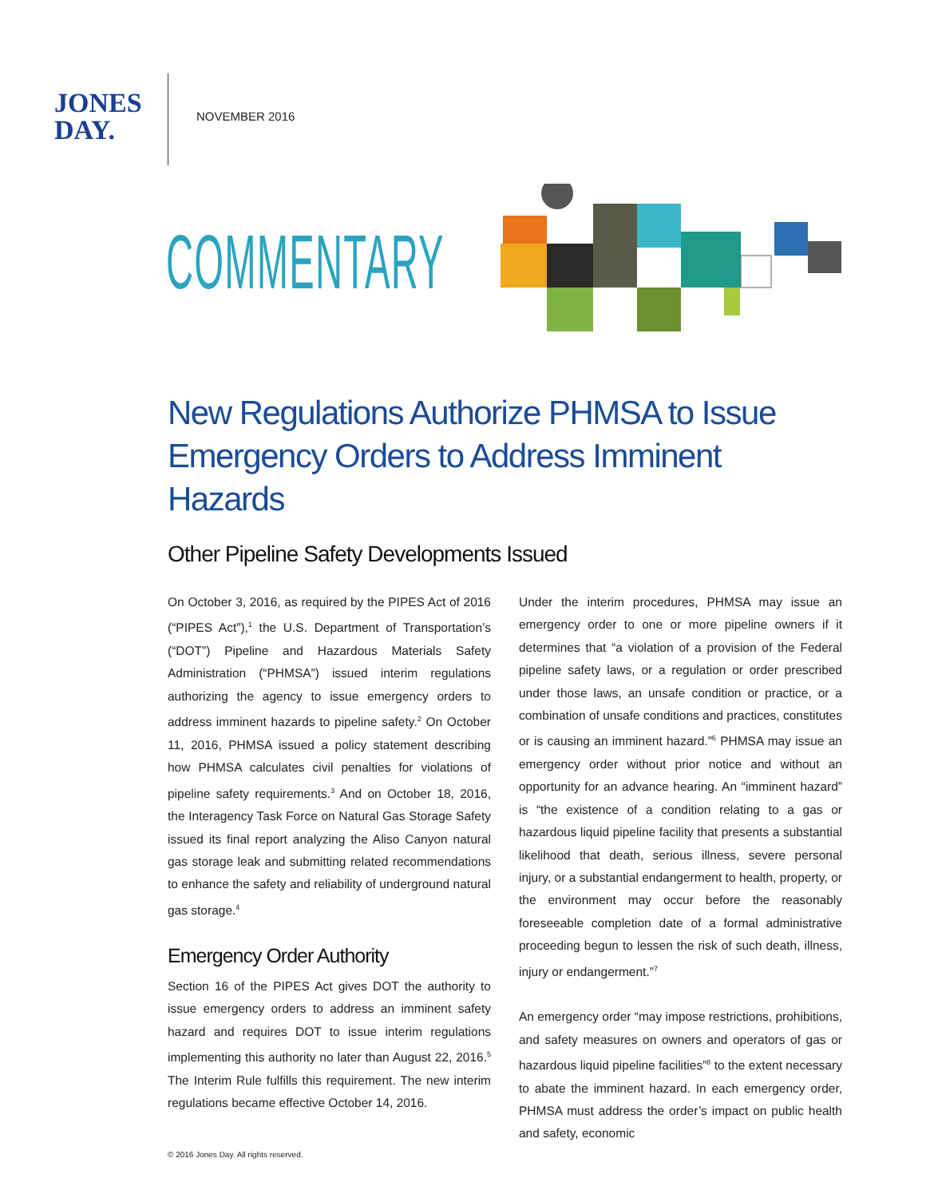JONES
DAY.
NOVEMBER 2016
COMMENTARY
New Regulations Authorize PHMSA to Issue Emergency Orders to Address Imminent Hazards
Other Pipeline Safety Developments Issued
On October 3, 2016, as required by the PIPES Act of 2016 (“PIPES Act”),<sup>1</sup> the U.S. Department of Transportation’s (“DOT”) Pipeline and Hazardous Materials Safety Administration (“PHMSA”) issued interim regulations authorizing the agency to issue emergency orders to address imminent hazards to pipeline safety.<sup>2</sup> On October 11, 2016, PHMSA issued a policy statement describing how PHMSA calculates civil penalties for violations of pipeline safety requirements.<sup>3</sup> And on October 18, 2016, the Interagency Task Force on Natural Gas Storage Safety issued its final report analyzing the Aliso Canyon natural gas storage leak and submitting related recommendations to enhance the safety and reliability of underground natural gas storage.<sup>4</sup>
Emergency Order Authority
Section 16 of the PIPES Act gives DOT the authority to issue emergency orders to address an imminent safety hazard and requires DOT to issue interim regulations implementing this authority no later than August 22, 2016.<sup>5</sup> The Interim Rule fulfills this requirement. The new interim regulations became effective October 14, 2016.
Under the interim procedures, PHMSA may issue an emergency order to one or more pipeline owners if it determines that “a violation of a provision of the Federal pipeline safety laws, or a regulation or order prescribed under those laws, an unsafe condition or practice, or a combination of unsafe conditions and practices, constitutes or is causing an imminent hazard.”<sup>6</sup> PHMSA may issue an emergency order without prior notice and without an opportunity for an advance hearing. An “imminent hazard” is “the existence of a condition relating to a gas or hazardous liquid pipeline facility that presents a substantial likelihood that death, serious illness, severe personal injury, or a substantial endangerment to health, property, or the environment may occur before the reasonably foreseeable completion date of a formal administrative proceeding begun to lessen the risk of such death, illness, injury or endangerment.”<sup>7</sup>
An emergency order “may impose restrictions, prohibitions, and safety measures on owners and operators of gas or hazardous liquid pipeline facilities”<sup>8</sup> to the extent necessary to abate the imminent hazard. In each emergency order, PHMSA must address the order’s impact on public health and safety, economic
© 2016 Jones Day. All rights reserved.